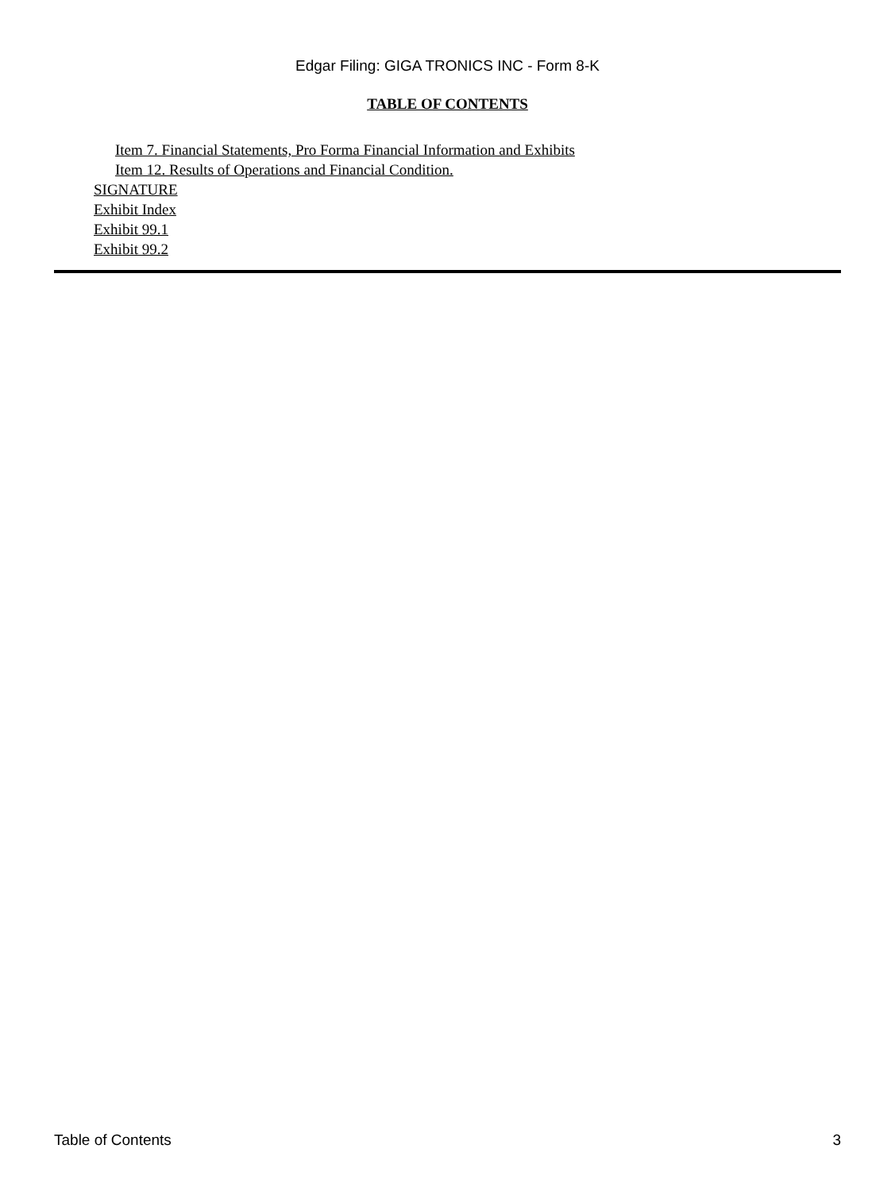Edgar Filing: GIGA TRONICS INC - Form 8-K
TABLE OF CONTENTS
Item 7. Financial Statements, Pro Forma Financial Information and Exhibits
Item 12. Results of Operations and Financial Condition.
SIGNATURE
Exhibit Index
Exhibit 99.1
Exhibit 99.2
Table of Contents 3